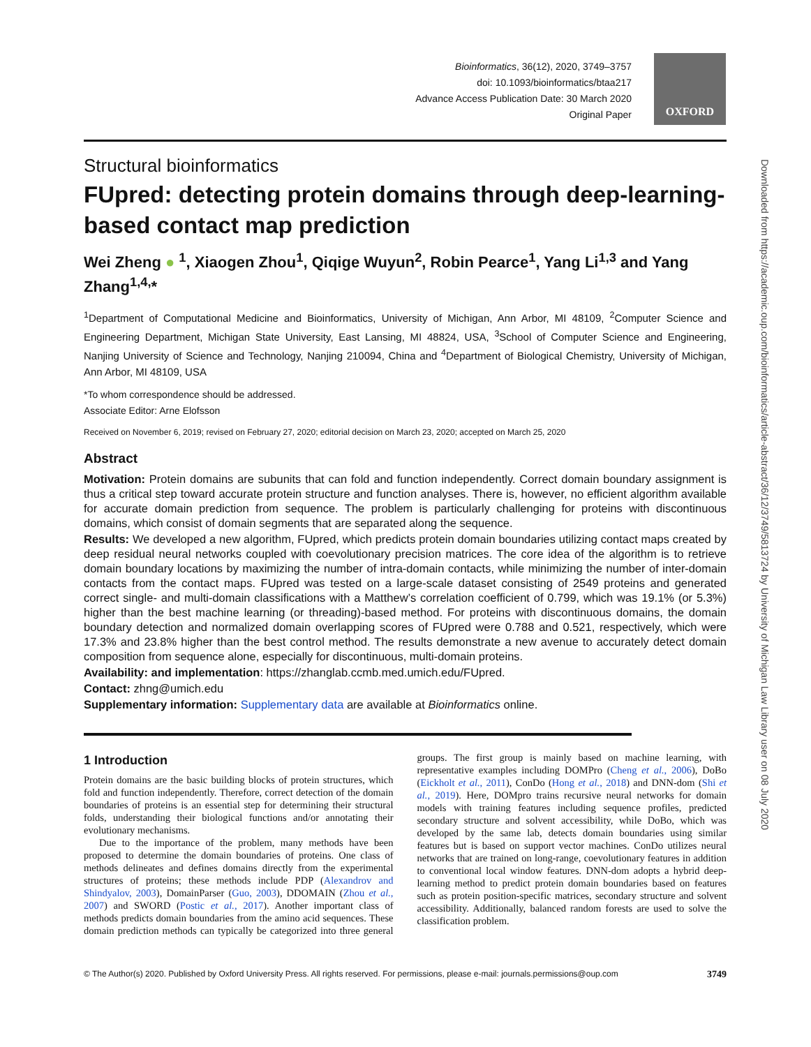Bioinformatics, 36(12), 2020, 3749–3757
doi: 10.1093/bioinformatics/btaa217
Advance Access Publication Date: 30 March 2020
Original Paper
OXFORD
Downloaded from https://academic.oup.com/bioinformatics/article-abstract/36/12/3749/5813724 by University of Michigan Law Library user on 08 July 2020
Structural bioinformatics
FUpred: detecting protein domains through deep-learning-based contact map prediction
Wei Zheng ● <sup>1</sup>, Xiaogen Zhou<sup>1</sup>, Qiqige Wuyun<sup>2</sup>, Robin Pearce<sup>1</sup>, Yang Li<sup>1,3</sup> and Yang Zhang<sup>1,4,</sup>*
<sup>1</sup> Department of Computational Medicine and Bioinformatics, University of Michigan, Ann Arbor, MI 48109, <sup>2</sup>Computer Science and Engineering Department, Michigan State University, East Lansing, MI 48824, USA, <sup>3</sup>School of Computer Science and Engineering, Nanjing University of Science and Technology, Nanjing 210094, China and <sup>4</sup>Department of Biological Chemistry, University of Michigan, Ann Arbor, MI 48109, USA
*To whom correspondence should be addressed.
Associate Editor: Arne Elofsson
Received on November 6, 2019; revised on February 27, 2020; editorial decision on March 23, 2020; accepted on March 25, 2020
Abstract
Motivation: Protein domains are subunits that can fold and function independently. Correct domain boundary assignment is thus a critical step toward accurate protein structure and function analyses. There is, however, no efficient algorithm available for accurate domain prediction from sequence. The problem is particularly challenging for proteins with discontinuous domains, which consist of domain segments that are separated along the sequence.
Results: We developed a new algorithm, FUpred, which predicts protein domain boundaries utilizing contact maps created by deep residual neural networks coupled with coevolutionary precision matrices. The core idea of the algorithm is to retrieve domain boundary locations by maximizing the number of intra-domain contacts, while minimizing the number of inter-domain contacts from the contact maps. FUpred was tested on a large-scale dataset consisting of 2549 proteins and generated correct single- and multi-domain classifications with a Matthew’s correlation coefficient of 0.799, which was 19.1% (or 5.3%) higher than the best machine learning (or threading)-based method. For proteins with discontinuous domains, the domain boundary detection and normalized domain overlapping scores of FUpred were 0.788 and 0.521, respectively, which were 17.3% and 23.8% higher than the best control method. The results demonstrate a new avenue to accurately detect domain composition from sequence alone, especially for discontinuous, multi-domain proteins.
Availability: and implementation: https://zhanglab.ccmb.med.umich.edu/FUpred.
Contact: zhng@umich.edu
Supplementary information: Supplementary data are available at Bioinformatics online.
1 Introduction
Protein domains are the basic building blocks of protein structures, which fold and function independently. Therefore, correct detection of the domain boundaries of proteins is an essential step for determining their structural folds, understanding their biological functions and/or annotating their evolutionary mechanisms.
Due to the importance of the problem, many methods have been proposed to determine the domain boundaries of proteins. One class of methods delineates and defines domains directly from the experimental structures of proteins; these methods include PDP (Alexandrov and Shindyalov, 2003), DomainParser (Guo, 2003), DDOMAIN (Zhou et al., 2007) and SWORD (Postic et al., 2017). Another important class of methods predicts domain boundaries from the amino acid sequences. These domain prediction methods can typically be categorized into three general groups. The first group is mainly based on machine learning, with representative examples including DOMPro (Cheng et al., 2006), DoBo (Eickholt et al., 2011), ConDo (Hong et al., 2018) and DNN-dom (Shi et al., 2019). Here, DOMpro trains recursive neural networks for domain models with training features including sequence profiles, predicted secondary structure and solvent accessibility, while DoBo, which was developed by the same lab, detects domain boundaries using similar features but is based on support vector machines. ConDo utilizes neural networks that are trained on long-range, coevolutionary features in addition to conventional local window features. DNN-dom adopts a hybrid deep-learning method to predict protein domain boundaries based on features such as protein position-specific matrices, secondary structure and solvent accessibility. Additionally, balanced random forests are used to solve the classification problem.
© The Author(s) 2020. Published by Oxford University Press. All rights reserved. For permissions, please e-mail: journals.permissions@oup.com 3749